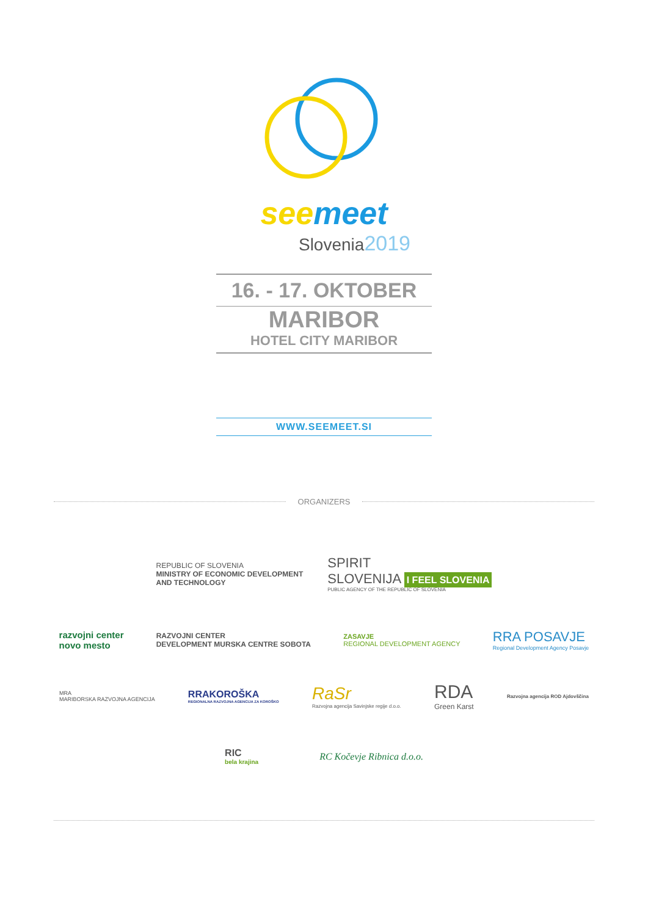see meet
Slovenia2019
16. - 17. OKTOBER
MARIBOR
HOTEL CITY MARIBOR
WWW.SEEMEET.SI
ORGANIZERS
REPUBLIC OF SLOVENIA
MINISTRY OF ECONOMIC DEVELOPMENT
AND TECHNOLOGY
SPIRIT
SLOVENIJA I FEEL SLOVENIA
PUBLIC AGENCY OF THE REPUBLIC OF SLOVENIA
razvojni center
novo mesto
RAZVOJNI CENTER
DEVELOPMENT MURSKA CENTRE SOBOTA
ZASAVJE
REGIONAL DEVELOPMENT AGENCY
RRA POSAVJE
Regional Development Agency Posavje
MRA
MARIBORSKA RAZVOJNA AGENCIJA
RRAKOROŠKA
REGIONALNA RAZVOJNA AGENCIJA ZA KOROŠKO
RaSr
Razvojna agencija Savinjske regije d.o.o.
RDA
Green Karst
Razvojna agencija ROD Ajdovščina
RIC
bela krajina
RC Kočevje Ribnica d.o.o.